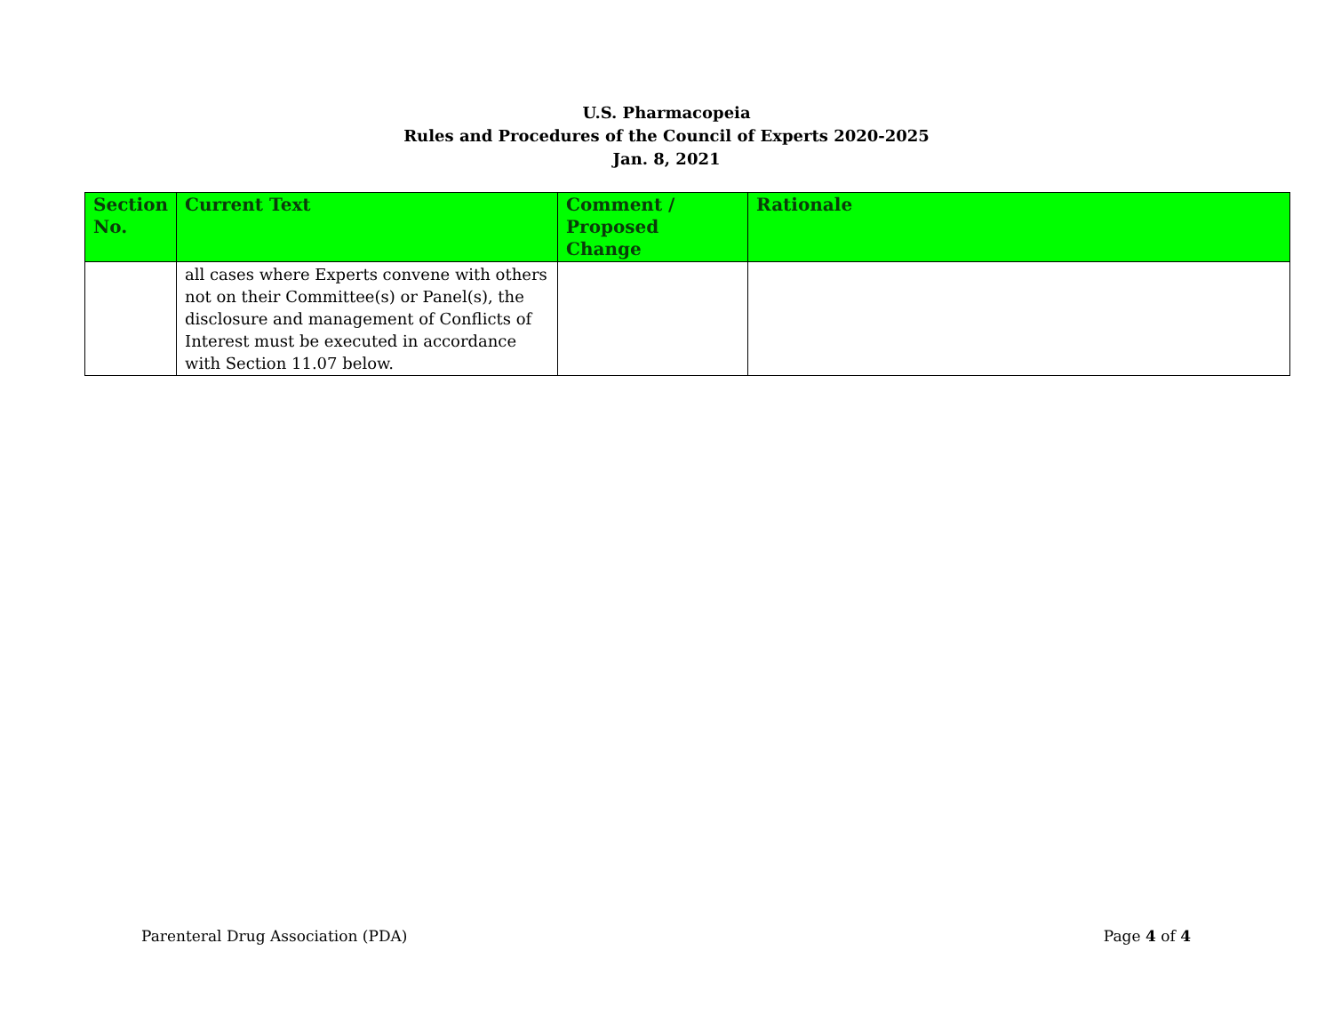U.S. Pharmacopeia
Rules and Procedures of the Council of Experts 2020-2025
Jan. 8, 2021
| Section No. | Current Text | Comment / Proposed Change | Rationale |
| --- | --- | --- | --- |
| | all cases where Experts convene with others not on their Committee(s) or Panel(s), the disclosure and management of Conflicts of Interest must be executed in accordance with Section 11.07 below. | | |
Parenteral Drug Association (PDA) Page 4 of 4